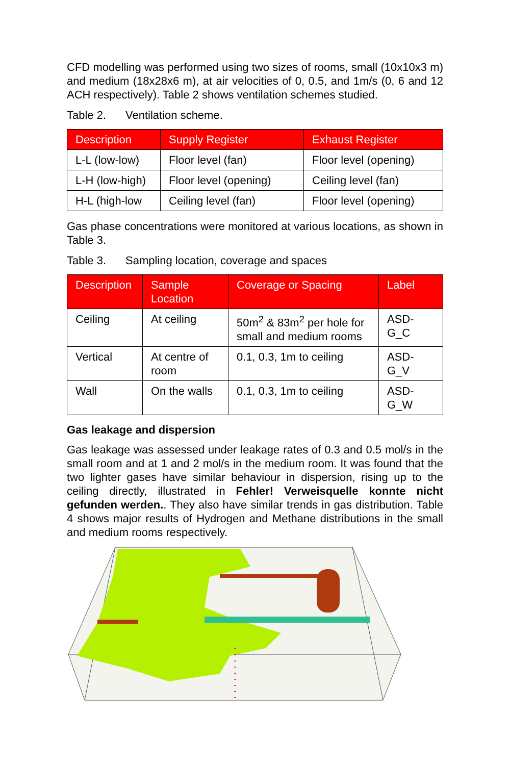CFD modelling was performed using two sizes of rooms, small (10x10x3 m) and medium (18x28x6 m), at air velocities of 0, 0.5, and 1m/s (0, 6 and 12 ACH respectively). Table 2 shows ventilation schemes studied.
Table 2. Ventilation scheme.
| Description | Supply Register | Exhaust Register |
| --- | --- | --- |
| L-L (low-low) | Floor level (fan) | Floor level (opening) |
| L-H (low-high) | Floor level (opening) | Ceiling level (fan) |
| H-L (high-low | Ceiling level (fan) | Floor level (opening) |
Gas phase concentrations were monitored at various locations, as shown in Table 3.
Table 3. Sampling location, coverage and spaces
| Description | Sample Location | Coverage or Spacing | Label |
| --- | --- | --- | --- |
| Ceiling | At ceiling | 50m<sup>2</sup> & 83m<sup>2</sup> per hole for small and medium rooms | ASD-G_C |
| Vertical | At centre of room | 0.1, 0.3, 1m to ceiling | ASD-G_V |
| Wall | On the walls | 0.1, 0.3, 1m to ceiling | ASD-G_W |
Gas leakage and dispersion
Gas leakage was assessed under leakage rates of 0.3 and 0.5 mol/s in the small room and at 1 and 2 mol/s in the medium room. It was found that the two lighter gases have similar behaviour in dispersion, rising up to the ceiling directly, illustrated in Fehler! Verweisquelle konnte nicht gefunden werden.. They also have similar trends in gas distribution. Table 4 shows major results of Hydrogen and Methane distributions in the small and medium rooms respectively.